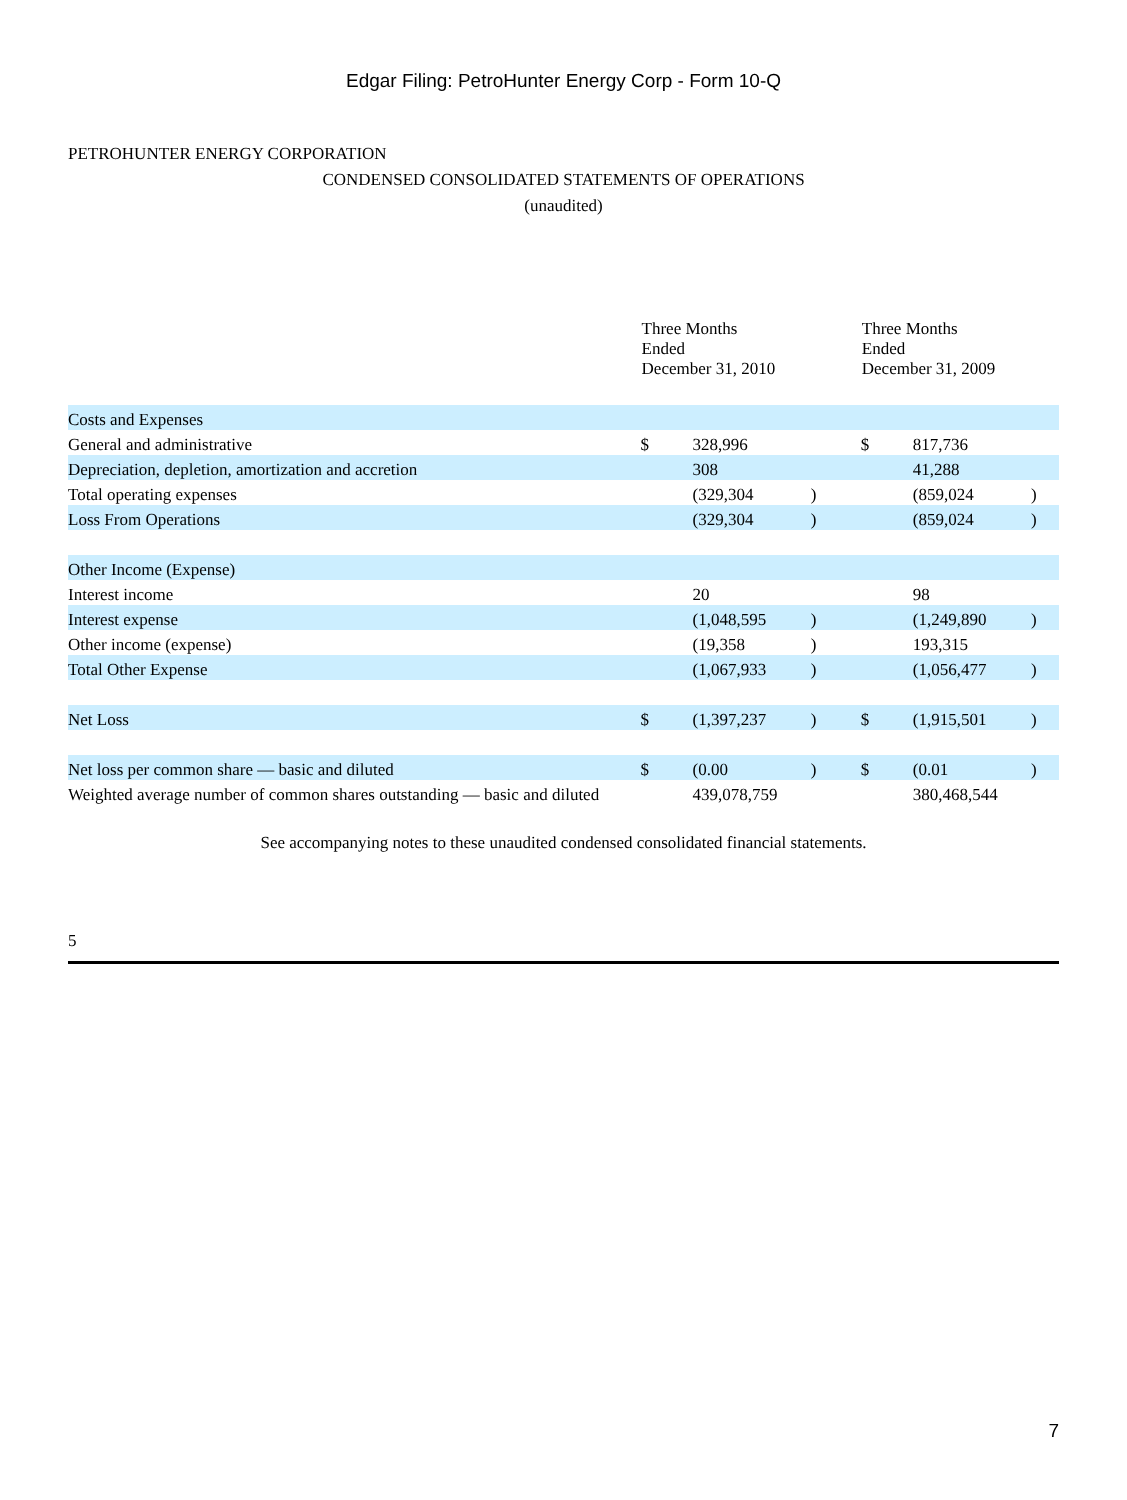Edgar Filing: PetroHunter Energy Corp - Form 10-Q
PETROHUNTER ENERGY CORPORATION
CONDENSED CONSOLIDATED STATEMENTS OF OPERATIONS
(unaudited)
| | Three Months Ended December 31, 2010 | | | Three Months Ended December 31, 2009 | | |
| Costs and Expenses | | | | | | |
| General and administrative | $ | 328,996 | | $ | 817,736 | |
| Depreciation, depletion, amortization and accretion | | 308 | | | 41,288 | |
| Total operating expenses | | (329,304 | ) | | (859,024 | ) |
| Loss From Operations | | (329,304 | ) | | (859,024 | ) |
| Other Income (Expense) | | | | | | |
| Interest income | | 20 | | | 98 | |
| Interest expense | | (1,048,595 | ) | | (1,249,890 | ) |
| Other income (expense) | | (19,358 | ) | | 193,315 | |
| Total Other Expense | | (1,067,933 | ) | | (1,056,477 | ) |
| Net Loss | $ | (1,397,237 | ) | $ | (1,915,501 | ) |
| Net loss per common share — basic and diluted | $ | (0.00 | ) | $ | (0.01 | ) |
| Weighted average number of common shares outstanding — basic and diluted | | 439,078,759 | | | 380,468,544 | |
See accompanying notes to these unaudited condensed consolidated financial statements.
5
7